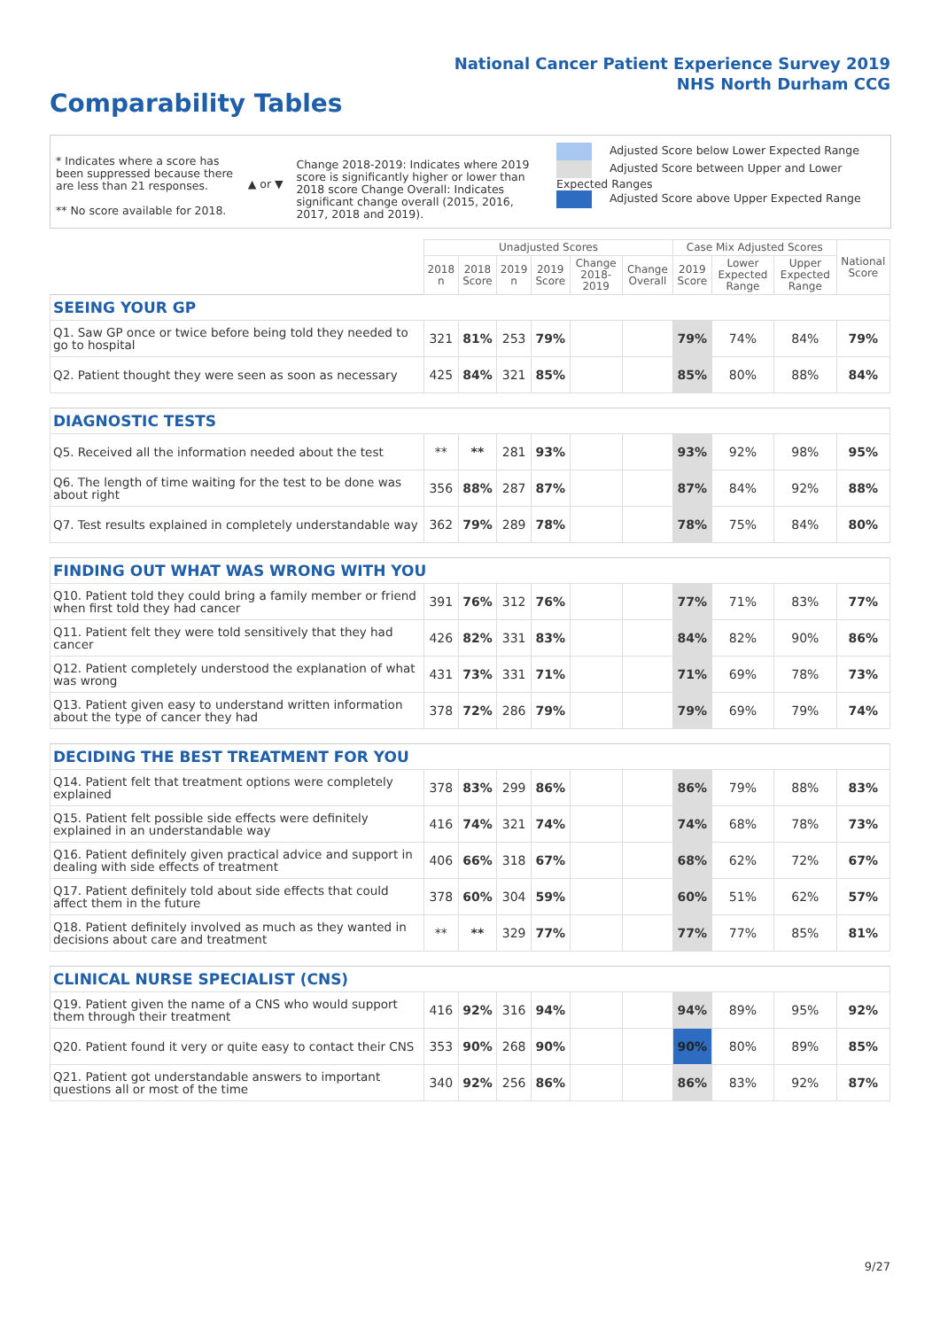National Cancer Patient Experience Survey 2019
NHS North Durham CCG
Comparability Tables
* Indicates where a score has been suppressed because there are less than 21 responses.
** No score available for 2018.
▲ or ▼
Change 2018-2019: Indicates where 2019 score is significantly higher or lower than 2018 score Change Overall: Indicates significant change overall (2015, 2016, 2017, 2018 and 2019).
Adjusted Score below Lower Expected Range
Adjusted Score between Upper and Lower Expected Ranges
Adjusted Score above Upper Expected Range
| | Unadjusted Scores | | | | | | Case Mix Adjusted Scores | | | National Score |
| --- | --- | --- | --- | --- | --- | --- | --- | --- | --- | --- |
| | 2018 n | 2018 Score | 2019 n | 2019 Score | Change 2018-2019 | Change Overall | 2019 Score | Lower Expected Range | Upper Expected Range | |
| SEEING YOUR GP | | | | | | | | | | |
| Q1. Saw GP once or twice before being told they needed to go to hospital | 321 | 81% | 253 | 79% | | | 79% | 74% | 84% | 79% |
| Q2. Patient thought they were seen as soon as necessary | 425 | 84% | 321 | 85% | | | 85% | 80% | 88% | 84% |
| DIAGNOSTIC TESTS | | | | | | | | | | |
| Q5. Received all the information needed about the test | ** | ** | 281 | 93% | | | 93% | 92% | 98% | 95% |
| Q6. The length of time waiting for the test to be done was about right | 356 | 88% | 287 | 87% | | | 87% | 84% | 92% | 88% |
| Q7. Test results explained in completely understandable way | 362 | 79% | 289 | 78% | | | 78% | 75% | 84% | 80% |
| FINDING OUT WHAT WAS WRONG WITH YOU | | | | | | | | | | |
| Q10. Patient told they could bring a family member or friend when first told they had cancer | 391 | 76% | 312 | 76% | | | 77% | 71% | 83% | 77% |
| Q11. Patient felt they were told sensitively that they had cancer | 426 | 82% | 331 | 83% | | | 84% | 82% | 90% | 86% |
| Q12. Patient completely understood the explanation of what was wrong | 431 | 73% | 331 | 71% | | | 71% | 69% | 78% | 73% |
| Q13. Patient given easy to understand written information about the type of cancer they had | 378 | 72% | 286 | 79% | | | 79% | 69% | 79% | 74% |
| DECIDING THE BEST TREATMENT FOR YOU | | | | | | | | | | |
| Q14. Patient felt that treatment options were completely explained | 378 | 83% | 299 | 86% | | | 86% | 79% | 88% | 83% |
| Q15. Patient felt possible side effects were definitely explained in an understandable way | 416 | 74% | 321 | 74% | | | 74% | 68% | 78% | 73% |
| Q16. Patient definitely given practical advice and support in dealing with side effects of treatment | 406 | 66% | 318 | 67% | | | 68% | 62% | 72% | 67% |
| Q17. Patient definitely told about side effects that could affect them in the future | 378 | 60% | 304 | 59% | | | 60% | 51% | 62% | 57% |
| Q18. Patient definitely involved as much as they wanted in decisions about care and treatment | ** | ** | 329 | 77% | | | 77% | 77% | 85% | 81% |
| CLINICAL NURSE SPECIALIST (CNS) | | | | | | | | | | |
| Q19. Patient given the name of a CNS who would support them through their treatment | 416 | 92% | 316 | 94% | | | 94% | 89% | 95% | 92% |
| Q20. Patient found it very or quite easy to contact their CNS | 353 | 90% | 268 | 90% | | | 90% | 80% | 89% | 85% |
| Q21. Patient got understandable answers to important questions all or most of the time | 340 | 92% | 256 | 86% | | | 86% | 83% | 92% | 87% |
9/27